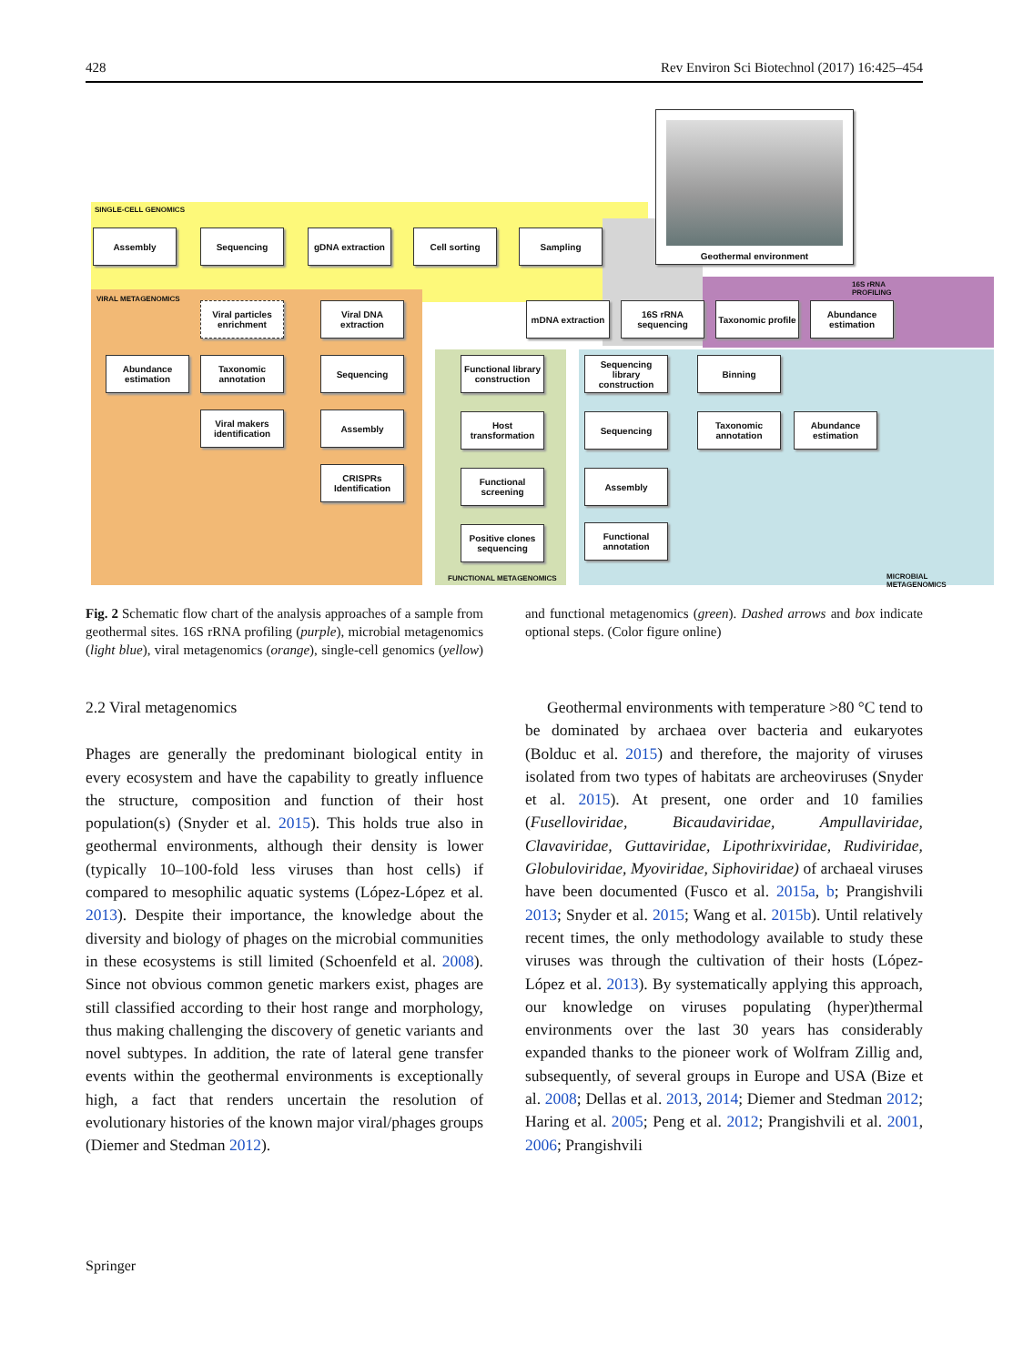428 Rev Environ Sci Biotechnol (2017) 16:425–454
SINGLE-CELL GENOMICS
VIRAL METAGENOMICS
16S rRNA PROFILING
FUNCTIONAL METAGENOMICS MICROBIAL METAGENOMICS
Geothermal environment
Assembly Sequencing gDNA extraction Cell sorting Sampling
Viral particles enrichment
Viral DNA extraction
Abundance estimation
Taxonomic annotation
Sequencing
Viral makers identification
Assembly
CRISPRs Identification
mDNA extraction
16S rRNA sequencing
Taxonomic profile
Abundance estimation
Functional library construction
Host transformation
Functional screening
Positive clones sequencing
Sequencing library construction
Sequencing
Assembly
Functional annotation
Binning
Taxonomic annotation
Abundance estimation
Fig. 2 Schematic flow chart of the analysis approaches of a sample from geothermal sites. 16S rRNA profiling (purple), microbial metagenomics (light blue), viral metagenomics (orange), single-cell genomics (yellow) and functional metagenomics (green). Dashed arrows and box indicate optional steps. (Color figure online)
2.2 Viral metagenomics
Phages are generally the predominant biological entity in every ecosystem and have the capability to greatly influence the structure, composition and function of their host population(s) (Snyder et al. 2015). This holds true also in geothermal environments, although their density is lower (typically 10–100-fold less viruses than host cells) if compared to mesophilic aquatic systems (López-López et al. 2013). Despite their importance, the knowledge about the diversity and biology of phages on the microbial communities in these ecosystems is still limited (Schoenfeld et al. 2008). Since not obvious common genetic markers exist, phages are still classified according to their host range and morphology, thus making challenging the discovery of genetic variants and novel subtypes. In addition, the rate of lateral gene transfer events within the geothermal environments is exceptionally high, a fact that renders uncertain the resolution of evolutionary histories of the known major viral/phages groups (Diemer and Stedman 2012).
Geothermal environments with temperature >80 °C tend to be dominated by archaea over bacteria and eukaryotes (Bolduc et al. 2015) and therefore, the majority of viruses isolated from two types of habitats are archeoviruses (Snyder et al. 2015). At present, one order and 10 families (Fuselloviridae, Bicaudaviridae, Ampullaviridae, Clavaviridae, Guttaviridae, Lipothrixviridae, Rudiviridae, Globuloviridae, Myoviridae, Siphoviridae) of archaeal viruses have been documented (Fusco et al. 2015a, b; Prangishvili 2013; Snyder et al. 2015; Wang et al. 2015b). Until relatively recent times, the only methodology available to study these viruses was through the cultivation of their hosts (López-López et al. 2013). By systematically applying this approach, our knowledge on viruses populating (hyper)thermal environments over the last 30 years has considerably expanded thanks to the pioneer work of Wolfram Zillig and, subsequently, of several groups in Europe and USA (Bize et al. 2008; Dellas et al. 2013, 2014; Diemer and Stedman 2012; Haring et al. 2005; Peng et al. 2012; Prangishvili et al. 2001, 2006; Prangishvili
Springer